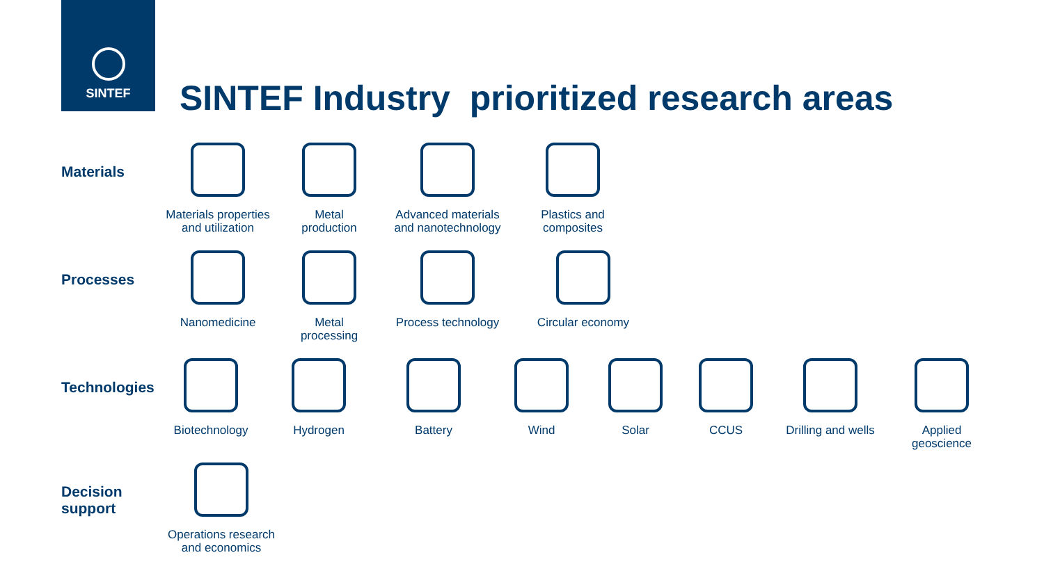SINTEF
SINTEF Industry prioritized research areas
Materials
Materials properties
and utilization
Metal
production
Advanced materials
and nanotechnology
Plastics and
composites
Processes
Nanomedicine Metal
processing
Process technology Circular economy
Technologies
Biotechnology Hydrogen Battery Wind Solar CCUS Drilling and wells
Applied
geoscience
Decision
support
Operations research
and economics